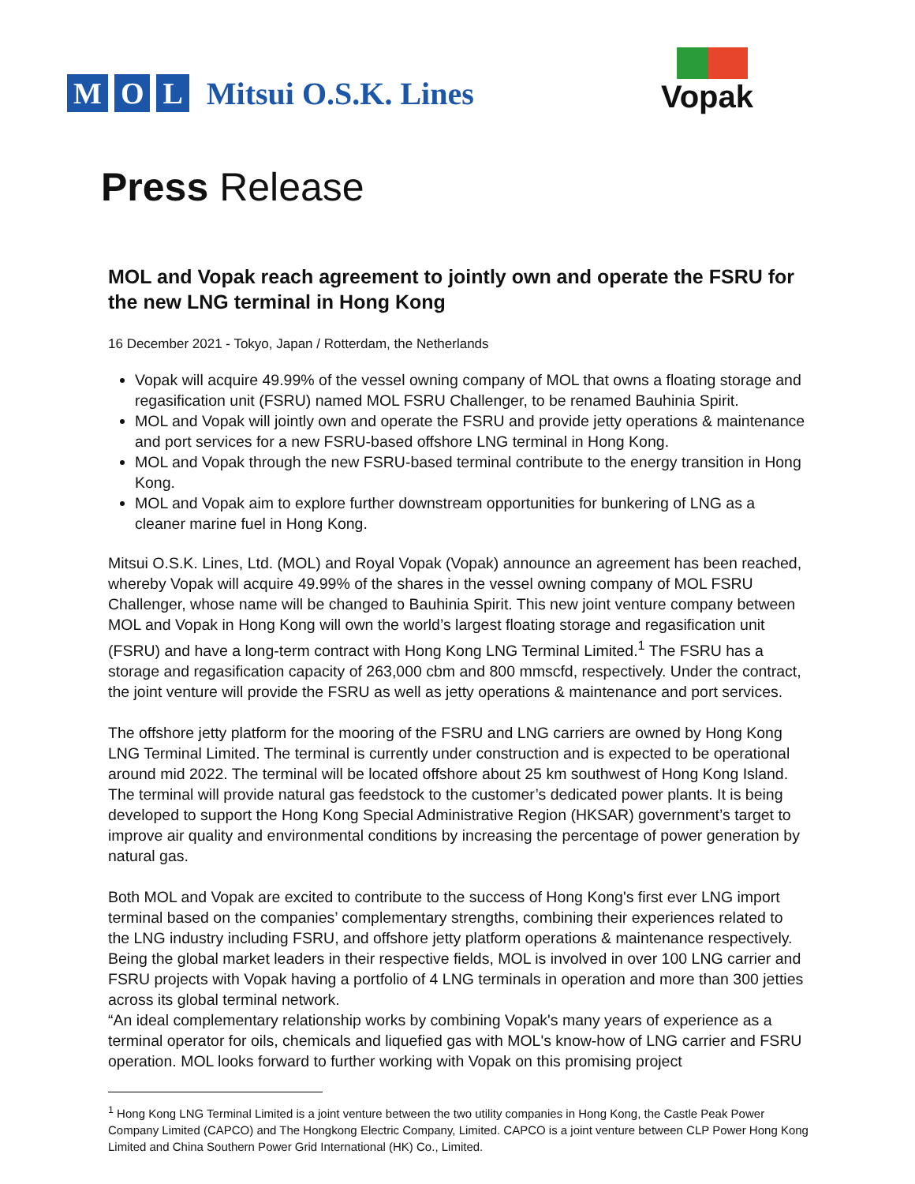M O L Mitsui O.S.K. Lines
Vopak
Press Release
MOL and Vopak reach agreement to jointly own and operate the FSRU for the new LNG terminal in Hong Kong
16 December 2021 - Tokyo, Japan / Rotterdam, the Netherlands
Vopak will acquire 49.99% of the vessel owning company of MOL that owns a floating storage and regasification unit (FSRU) named MOL FSRU Challenger, to be renamed Bauhinia Spirit.
MOL and Vopak will jointly own and operate the FSRU and provide jetty operations & maintenance and port services for a new FSRU-based offshore LNG terminal in Hong Kong.
MOL and Vopak through the new FSRU-based terminal contribute to the energy transition in Hong Kong.
MOL and Vopak aim to explore further downstream opportunities for bunkering of LNG as a cleaner marine fuel in Hong Kong.
Mitsui O.S.K. Lines, Ltd. (MOL) and Royal Vopak (Vopak) announce an agreement has been reached, whereby Vopak will acquire 49.99% of the shares in the vessel owning company of MOL FSRU Challenger, whose name will be changed to Bauhinia Spirit. This new joint venture company between MOL and Vopak in Hong Kong will own the world’s largest floating storage and regasification unit (FSRU) and have a long-term contract with Hong Kong LNG Terminal Limited.<sup>1</sup> The FSRU has a storage and regasification capacity of 263,000 cbm and 800 mmscfd, respectively. Under the contract, the joint venture will provide the FSRU as well as jetty operations & maintenance and port services.
The offshore jetty platform for the mooring of the FSRU and LNG carriers are owned by Hong Kong LNG Terminal Limited. The terminal is currently under construction and is expected to be operational around mid 2022. The terminal will be located offshore about 25 km southwest of Hong Kong Island. The terminal will provide natural gas feedstock to the customer’s dedicated power plants. It is being developed to support the Hong Kong Special Administrative Region (HKSAR) government’s target to improve air quality and environmental conditions by increasing the percentage of power generation by natural gas.
Both MOL and Vopak are excited to contribute to the success of Hong Kong's first ever LNG import terminal based on the companies’ complementary strengths, combining their experiences related to the LNG industry including FSRU, and offshore jetty platform operations & maintenance respectively. Being the global market leaders in their respective fields, MOL is involved in over 100 LNG carrier and FSRU projects with Vopak having a portfolio of 4 LNG terminals in operation and more than 300 jetties across its global terminal network.
“An ideal complementary relationship works by combining Vopak's many years of experience as a terminal operator for oils, chemicals and liquefied gas with MOL's know-how of LNG carrier and FSRU operation. MOL looks forward to further working with Vopak on this promising project
<sup>1</sup> Hong Kong LNG Terminal Limited is a joint venture between the two utility companies in Hong Kong, the Castle Peak Power Company Limited (CAPCO) and The Hongkong Electric Company, Limited. CAPCO is a joint venture between CLP Power Hong Kong Limited and China Southern Power Grid International (HK) Co., Limited.